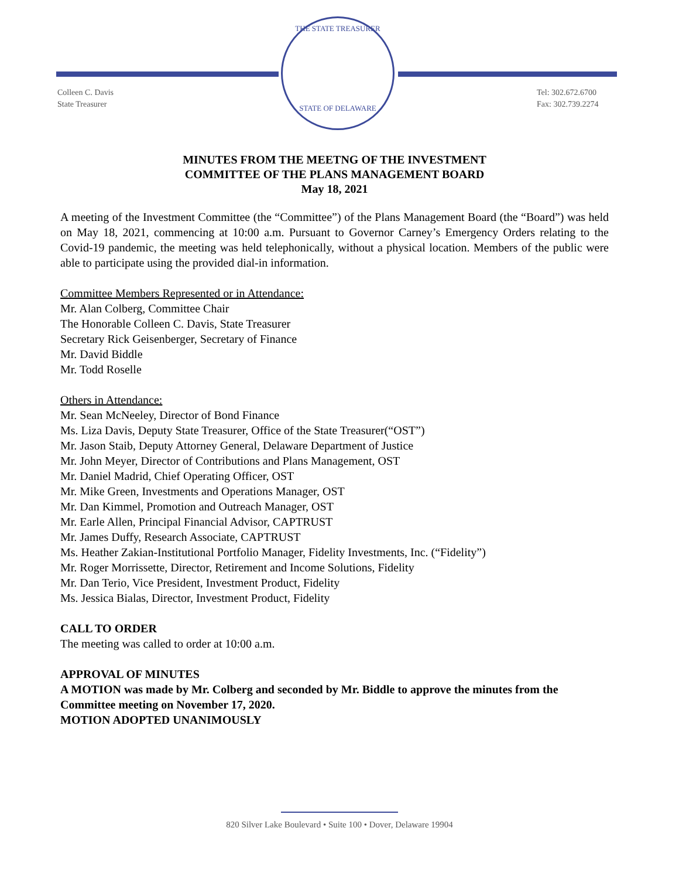THE STATE TREASURER
STATE OF DELAWARE
Colleen C. Davis
State Treasurer
Tel: 302.672.6700
Fax: 302.739.2274
MINUTES FROM THE MEETNG OF THE INVESTMENT
COMMITTEE OF THE PLANS MANAGEMENT BOARD
May 18, 2021
A meeting of the Investment Committee (the “Committee”) of the Plans Management Board (the “Board”) was held on May 18, 2021, commencing at 10:00 a.m. Pursuant to Governor Carney’s Emergency Orders relating to the Covid-19 pandemic, the meeting was held telephonically, without a physical location. Members of the public were able to participate using the provided dial-in information.
Committee Members Represented or in Attendance:
Mr. Alan Colberg, Committee Chair
The Honorable Colleen C. Davis, State Treasurer
Secretary Rick Geisenberger, Secretary of Finance
Mr. David Biddle
Mr. Todd Roselle
Others in Attendance:
Mr. Sean McNeeley, Director of Bond Finance
Ms. Liza Davis, Deputy State Treasurer, Office of the State Treasurer(“OST”)
Mr. Jason Staib, Deputy Attorney General, Delaware Department of Justice
Mr. John Meyer, Director of Contributions and Plans Management, OST
Mr. Daniel Madrid, Chief Operating Officer, OST
Mr. Mike Green, Investments and Operations Manager, OST
Mr. Dan Kimmel, Promotion and Outreach Manager, OST
Mr. Earle Allen, Principal Financial Advisor, CAPTRUST
Mr. James Duffy, Research Associate, CAPTRUST
Ms. Heather Zakian-Institutional Portfolio Manager, Fidelity Investments, Inc. (“Fidelity”)
Mr. Roger Morrissette, Director, Retirement and Income Solutions, Fidelity
Mr. Dan Terio, Vice President, Investment Product, Fidelity
Ms. Jessica Bialas, Director, Investment Product, Fidelity
CALL TO ORDER
The meeting was called to order at 10:00 a.m.
APPROVAL OF MINUTES
A MOTION was made by Mr. Colberg and seconded by Mr. Biddle to approve the minutes from the Committee meeting on November 17, 2020.
MOTION ADOPTED UNANIMOUSLY
820 Silver Lake Boulevard • Suite 100 • Dover, Delaware 19904